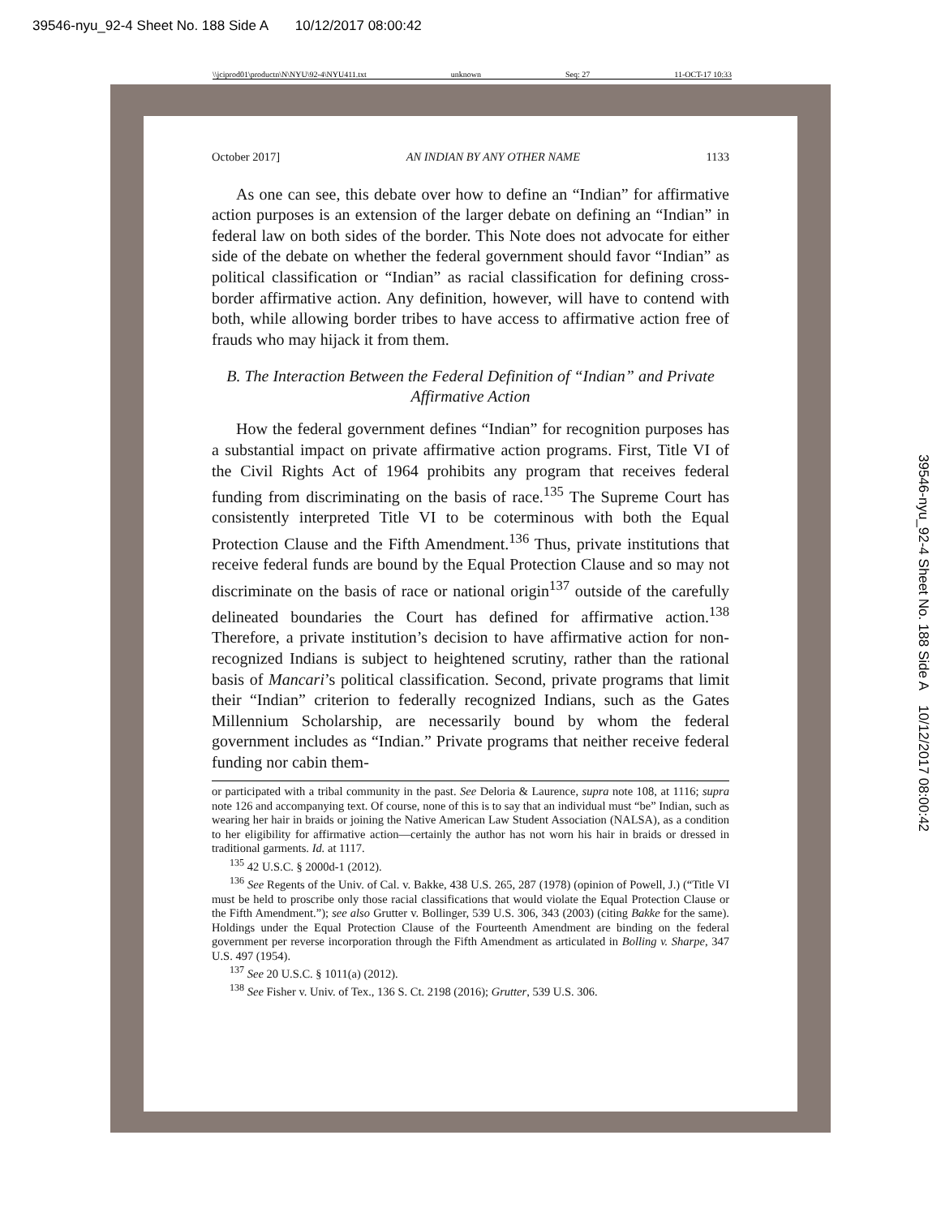39546-nyu_92-4 Sheet No. 188 Side A 10/12/2017 08:00:42
\\jciprod01\productn\N\NYU\92-4\NYU411.txt unknown Seq: 27 11-OCT-17 10:33
October 2017] AN INDIAN BY ANY OTHER NAME 1133
As one can see, this debate over how to define an “Indian” for affirmative action purposes is an extension of the larger debate on defining an “Indian” in federal law on both sides of the border. This Note does not advocate for either side of the debate on whether the federal government should favor “Indian” as political classification or “Indian” as racial classification for defining cross-border affirmative action. Any definition, however, will have to contend with both, while allowing border tribes to have access to affirmative action free of frauds who may hijack it from them.
B. The Interaction Between the Federal Definition of “Indian” and Private Affirmative Action
How the federal government defines “Indian” for recognition purposes has a substantial impact on private affirmative action programs. First, Title VI of the Civil Rights Act of 1964 prohibits any program that receives federal funding from discriminating on the basis of race.<sup>135</sup> The Supreme Court has consistently interpreted Title VI to be coterminous with both the Equal Protection Clause and the Fifth Amendment.<sup>136</sup> Thus, private institutions that receive federal funds are bound by the Equal Protection Clause and so may not discriminate on the basis of race or national origin<sup>137</sup> outside of the carefully delineated boundaries the Court has defined for affirmative action.<sup>138</sup> Therefore, a private institution’s decision to have affirmative action for non-recognized Indians is subject to heightened scrutiny, rather than the rational basis of Mancari’s political classification. Second, private programs that limit their “Indian” criterion to federally recognized Indians, such as the Gates Millennium Scholarship, are necessarily bound by whom the federal government includes as “Indian.” Private programs that neither receive federal funding nor cabin them-
or participated with a tribal community in the past. See Deloria & Laurence, supra note 108, at 1116; supra note 126 and accompanying text. Of course, none of this is to say that an individual must “be” Indian, such as wearing her hair in braids or joining the Native American Law Student Association (NALSA), as a condition to her eligibility for affirmative action—certainly the author has not worn his hair in braids or dressed in traditional garments. Id. at 1117.
<sup>135</sup> 42 U.S.C. § 2000d-1 (2012).
<sup>136</sup> See Regents of the Univ. of Cal. v. Bakke, 438 U.S. 265, 287 (1978) (opinion of Powell, J.) (“Title VI must be held to proscribe only those racial classifications that would violate the Equal Protection Clause or the Fifth Amendment.”); see also Grutter v. Bollinger, 539 U.S. 306, 343 (2003) (citing Bakke for the same). Holdings under the Equal Protection Clause of the Fourteenth Amendment are binding on the federal government per reverse incorporation through the Fifth Amendment as articulated in Bolling v. Sharpe, 347 U.S. 497 (1954).
<sup>137</sup> See 20 U.S.C. § 1011(a) (2012).
<sup>138</sup> See Fisher v. Univ. of Tex., 136 S. Ct. 2198 (2016); Grutter, 539 U.S. 306.
39546-nyu_92-4 Sheet No. 188 Side A 10/12/2017 08:00:42